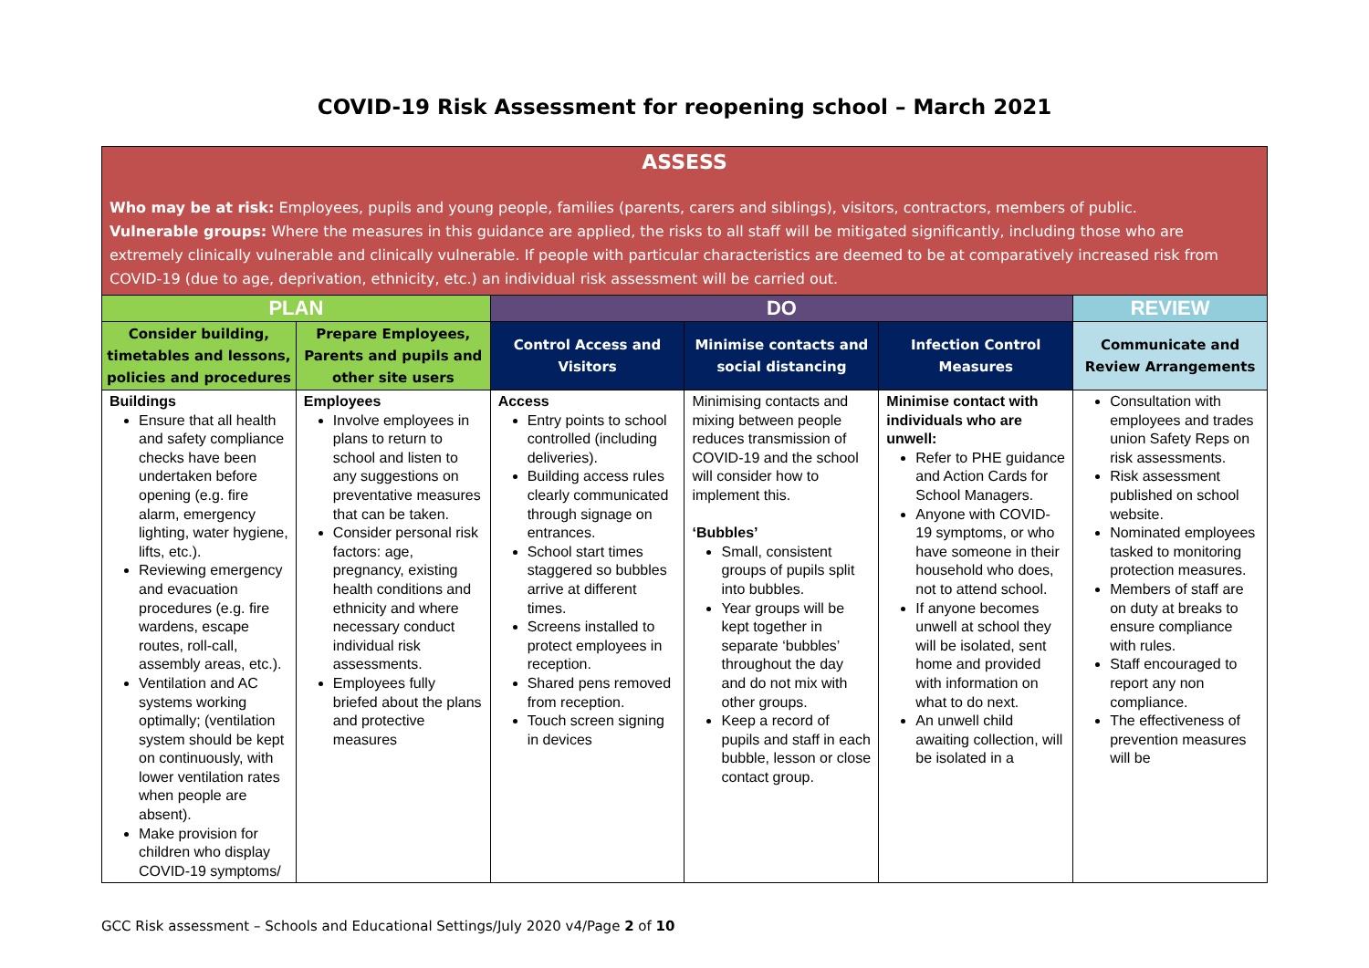COVID-19 Risk Assessment for reopening school – March 2021
| ASSESS Who may be at risk: Employees, pupils and young people, families (parents, carers and siblings), visitors, contractors, members of public. Vulnerable groups: Where the measures in this guidance are applied, the risks to all staff will be mitigated significantly, including those who are extremely clinically vulnerable and clinically vulnerable. If people with particular characteristics are deemed to be at comparatively increased risk from COVID-19 (due to age, deprivation, ethnicity, etc.) an individual risk assessment will be carried out. | | | | | |
| --- | --- | --- | --- | --- | --- |
| PLAN | | DO | | | REVIEW |
| Consider building, timetables and lessons, policies and procedures | Prepare Employees, Parents and pupils and other site users | Control Access and Visitors | Minimise contacts and social distancing | Infection Control Measures | Communicate and Review Arrangements |
| Buildings Ensure that all health and safety compliance checks have been undertaken before opening (e.g. fire alarm, emergency lighting, water hygiene, lifts, etc.). Reviewing emergency and evacuation procedures (e.g. fire wardens, escape routes, roll-call, assembly areas, etc.). Ventilation and AC systems working optimally; (ventilation system should be kept on continuously, with lower ventilation rates when people are absent). Make provision for children who display COVID-19 symptoms/ | Employees Involve employees in plans to return to school and listen to any suggestions on preventative measures that can be taken. Consider personal risk factors: age, pregnancy, existing health conditions and ethnicity and where necessary conduct individual risk assessments. Employees fully briefed about the plans and protective measures | Access Entry points to school controlled (including deliveries). Building access rules clearly communicated through signage on entrances. School start times staggered so bubbles arrive at different times. Screens installed to protect employees in reception. Shared pens removed from reception. Touch screen signing in devices | Minimising contacts and mixing between people reduces transmission of COVID-19 and the school will consider how to implement this. ‘Bubbles’ Small, consistent groups of pupils split into bubbles. Year groups will be kept together in separate ‘bubbles’ throughout the day and do not mix with other groups. Keep a record of pupils and staff in each bubble, lesson or close contact group. | Minimise contact with individuals who are unwell: Refer to PHE guidance and Action Cards for School Managers. Anyone with COVID-19 symptoms, or who have someone in their household who does, not to attend school. If anyone becomes unwell at school they will be isolated, sent home and provided with information on what to do next. An unwell child awaiting collection, will be isolated in a | Consultation with employees and trades union Safety Reps on risk assessments. Risk assessment published on school website. Nominated employees tasked to monitoring protection measures. Members of staff are on duty at breaks to ensure compliance with rules. Staff encouraged to report any non compliance. The effectiveness of prevention measures will be |
GCC Risk assessment – Schools and Educational Settings/July 2020 v4/Page 2 of 10